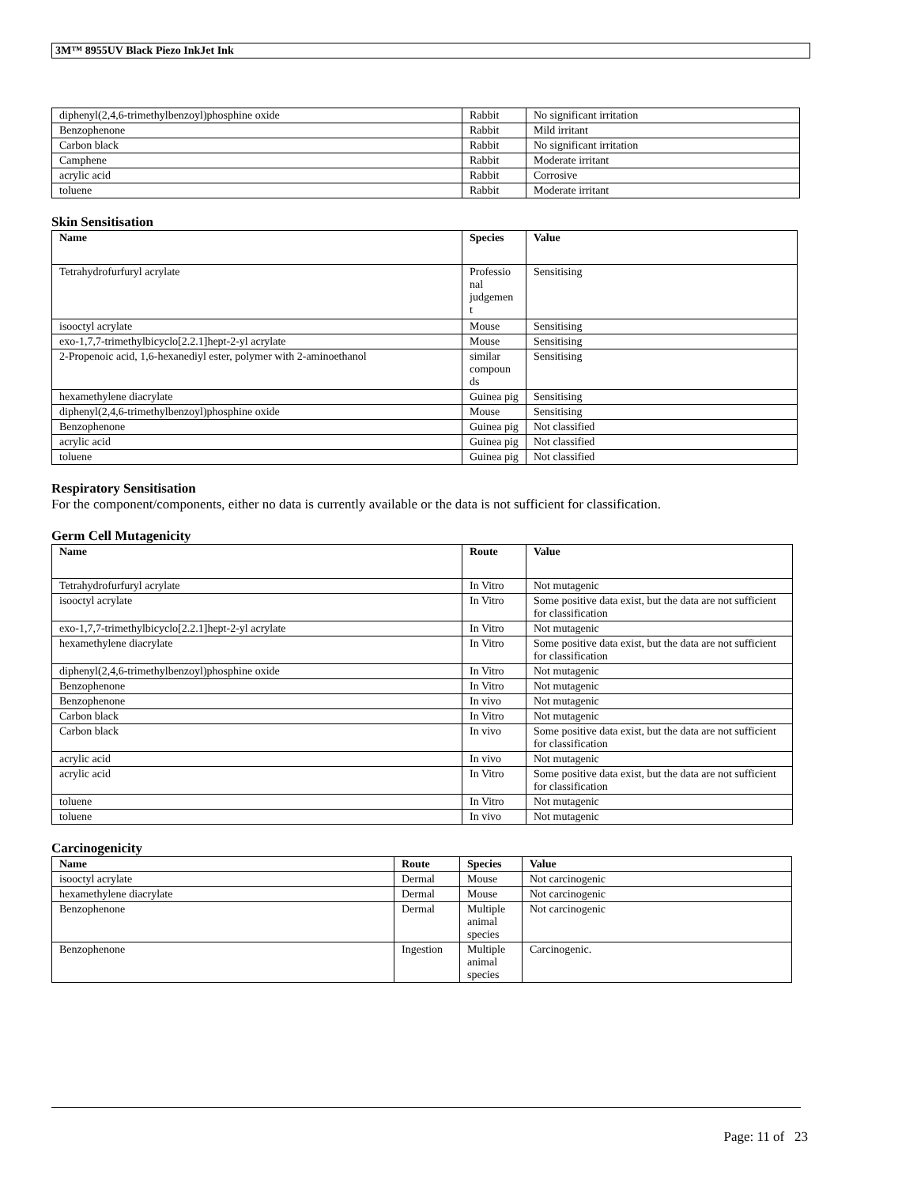3M™ 8955UV Black Piezo InkJet Ink
| diphenyl(2,4,6-trimethylbenzoyl)phosphine oxide | Rabbit | No significant irritation |
| Benzophenone | Rabbit | Mild irritant |
| Carbon black | Rabbit | No significant irritation |
| Camphene | Rabbit | Moderate irritant |
| acrylic acid | Rabbit | Corrosive |
| toluene | Rabbit | Moderate irritant |
Skin Sensitisation
| Name | Species | Value |
| --- | --- | --- |
| Tetrahydrofurfuryl acrylate | Professio nal judgemen t | Sensitising |
| isooctyl acrylate | Mouse | Sensitising |
| exo-1,7,7-trimethylbicyclo[2.2.1]hept-2-yl acrylate | Mouse | Sensitising |
| 2-Propenoic acid, 1,6-hexanediyl ester, polymer with 2-aminoethanol | similar compoun ds | Sensitising |
| hexamethylene diacrylate | Guinea pig | Sensitising |
| diphenyl(2,4,6-trimethylbenzoyl)phosphine oxide | Mouse | Sensitising |
| Benzophenone | Guinea pig | Not classified |
| acrylic acid | Guinea pig | Not classified |
| toluene | Guinea pig | Not classified |
Respiratory Sensitisation
For the component/components, either no data is currently available or the data is not sufficient for classification.
Germ Cell Mutagenicity
| Name | Route | Value |
| --- | --- | --- |
| Tetrahydrofurfuryl acrylate | In Vitro | Not mutagenic |
| isooctyl acrylate | In Vitro | Some positive data exist, but the data are not sufficient for classification |
| exo-1,7,7-trimethylbicyclo[2.2.1]hept-2-yl acrylate | In Vitro | Not mutagenic |
| hexamethylene diacrylate | In Vitro | Some positive data exist, but the data are not sufficient for classification |
| diphenyl(2,4,6-trimethylbenzoyl)phosphine oxide | In Vitro | Not mutagenic |
| Benzophenone | In Vitro | Not mutagenic |
| Benzophenone | In vivo | Not mutagenic |
| Carbon black | In Vitro | Not mutagenic |
| Carbon black | In vivo | Some positive data exist, but the data are not sufficient for classification |
| acrylic acid | In vivo | Not mutagenic |
| acrylic acid | In Vitro | Some positive data exist, but the data are not sufficient for classification |
| toluene | In Vitro | Not mutagenic |
| toluene | In vivo | Not mutagenic |
Carcinogenicity
| Name | Route | Species | Value |
| --- | --- | --- | --- |
| isooctyl acrylate | Dermal | Mouse | Not carcinogenic |
| hexamethylene diacrylate | Dermal | Mouse | Not carcinogenic |
| Benzophenone | Dermal | Multiple animal species | Not carcinogenic |
| Benzophenone | Ingestion | Multiple animal species | Carcinogenic. |
Page: 11 of 23